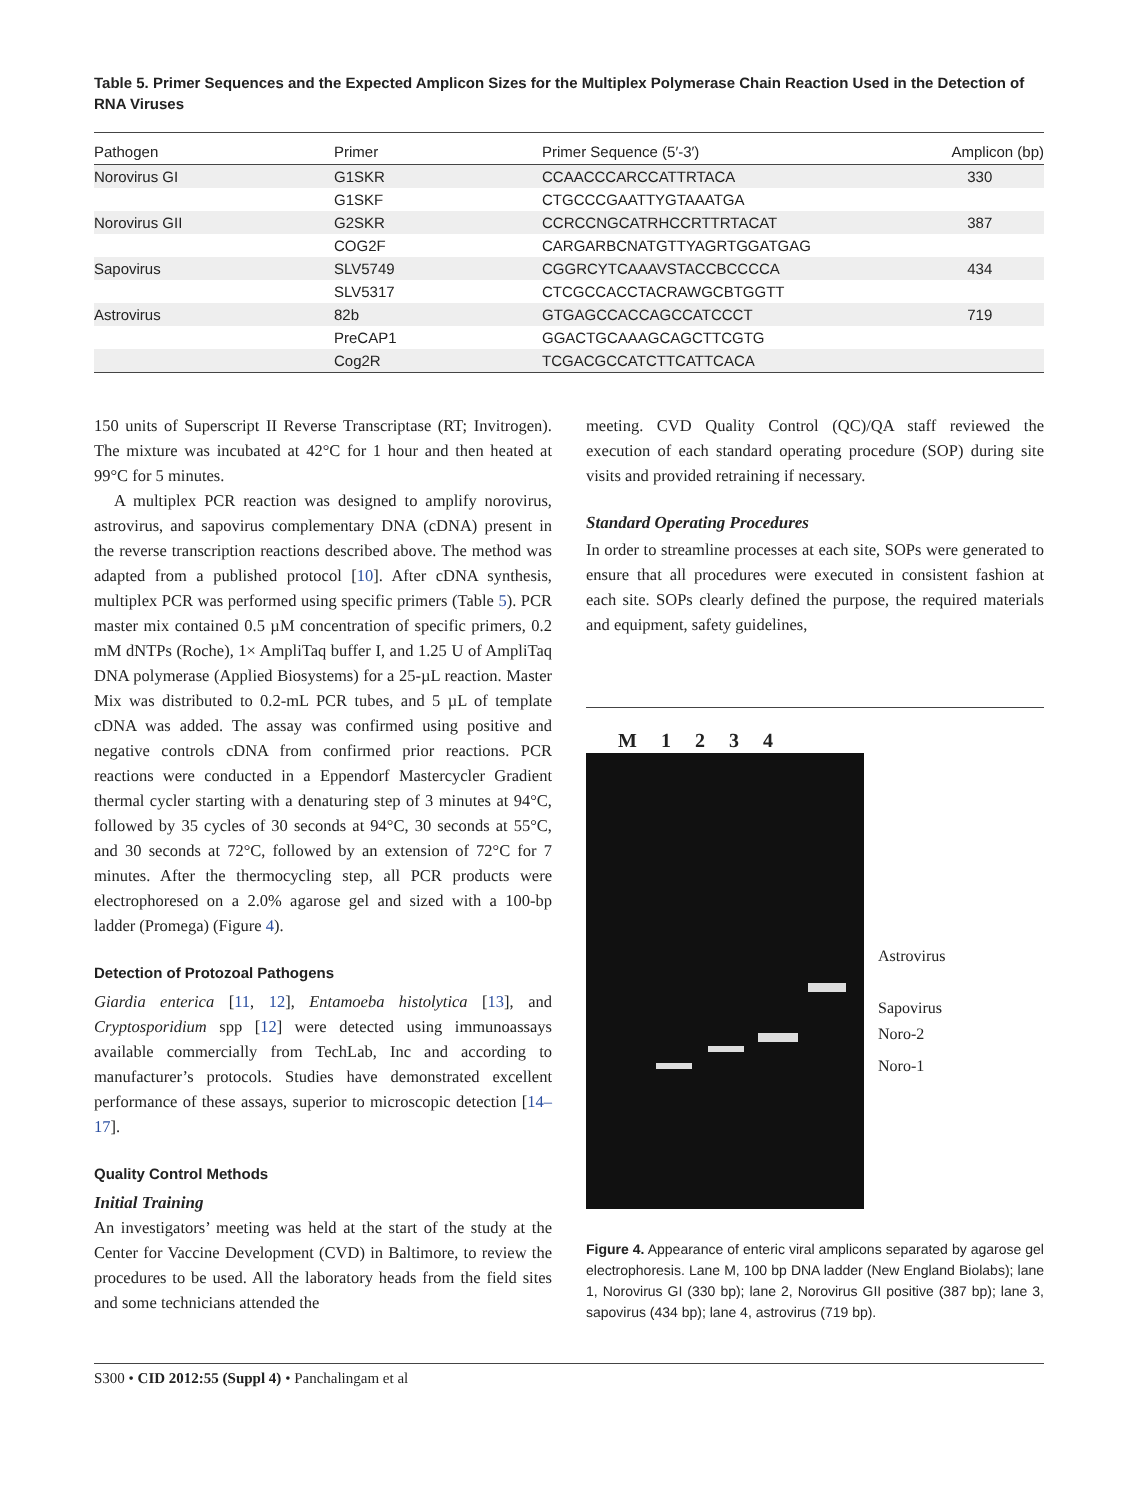Table 5. Primer Sequences and the Expected Amplicon Sizes for the Multiplex Polymerase Chain Reaction Used in the Detection of RNA Viruses
| Pathogen | Primer | Primer Sequence (5′-3′) | Amplicon (bp) |
| --- | --- | --- | --- |
| Norovirus GI | G1SKR | CCAACCCARCCATTRTACA | 330 |
| | G1SKF | CTGCCCGAATTYGTAAATGA | |
| Norovirus GII | G2SKR | CCRCCNGCATRHCCRTTRTACAT | 387 |
| | COG2F | CARGARBCNATGTTYAGRTGGATGAG | |
| Sapovirus | SLV5749 | CGGRCYTCAAAVSTACCBCCCCA | 434 |
| | SLV5317 | CTCGCCACCTACRAWGCBTGGTT | |
| Astrovirus | 82b | GTGAGCCACCAGCCATCCCT | 719 |
| | PreCAP1 | GGACTGCAAAGCAGCTTCGTG | |
| | Cog2R | TCGACGCCATCTTCATTCACA | |
150 units of Superscript II Reverse Transcriptase (RT; Invitrogen). The mixture was incubated at 42°C for 1 hour and then heated at 99°C for 5 minutes.
A multiplex PCR reaction was designed to amplify norovirus, astrovirus, and sapovirus complementary DNA (cDNA) present in the reverse transcription reactions described above. The method was adapted from a published protocol [10]. After cDNA synthesis, multiplex PCR was performed using specific primers (Table 5). PCR master mix contained 0.5 µM concentration of specific primers, 0.2 mM dNTPs (Roche), 1× AmpliTaq buffer I, and 1.25 U of AmpliTaq DNA polymerase (Applied Biosystems) for a 25-µL reaction. Master Mix was distributed to 0.2-mL PCR tubes, and 5 µL of template cDNA was added. The assay was confirmed using positive and negative controls cDNA from confirmed prior reactions. PCR reactions were conducted in a Eppendorf Mastercycler Gradient thermal cycler starting with a denaturing step of 3 minutes at 94°C, followed by 35 cycles of 30 seconds at 94°C, 30 seconds at 55°C, and 30 seconds at 72°C, followed by an extension of 72°C for 7 minutes. After the thermocycling step, all PCR products were electrophoresed on a 2.0% agarose gel and sized with a 100-bp ladder (Promega) (Figure 4).
Detection of Protozoal Pathogens
Giardia enterica [11, 12], Entamoeba histolytica [13], and Cryptosporidium spp [12] were detected using immunoassays available commercially from TechLab, Inc and according to manufacturer’s protocols. Studies have demonstrated excellent performance of these assays, superior to microscopic detection [14–17].
Quality Control Methods
Initial Training
An investigators’ meeting was held at the start of the study at the Center for Vaccine Development (CVD) in Baltimore, to review the procedures to be used. All the laboratory heads from the field sites and some technicians attended the
meeting. CVD Quality Control (QC)/QA staff reviewed the execution of each standard operating procedure (SOP) during site visits and provided retraining if necessary.
Standard Operating Procedures
In order to streamline processes at each site, SOPs were generated to ensure that all procedures were executed in consistent fashion at each site. SOPs clearly defined the purpose, the required materials and equipment, safety guidelines,
M 1234
Astrovirus
Sapovirus
Noro-2
Noro-1
Figure 4. Appearance of enteric viral amplicons separated by agarose gel electrophoresis. Lane M, 100 bp DNA ladder (New England Biolabs); lane 1, Norovirus GI (330 bp); lane 2, Norovirus GII positive (387 bp); lane 3, sapovirus (434 bp); lane 4, astrovirus (719 bp).
S300 • CID 2012:55 (Suppl 4) • Panchalingam et al